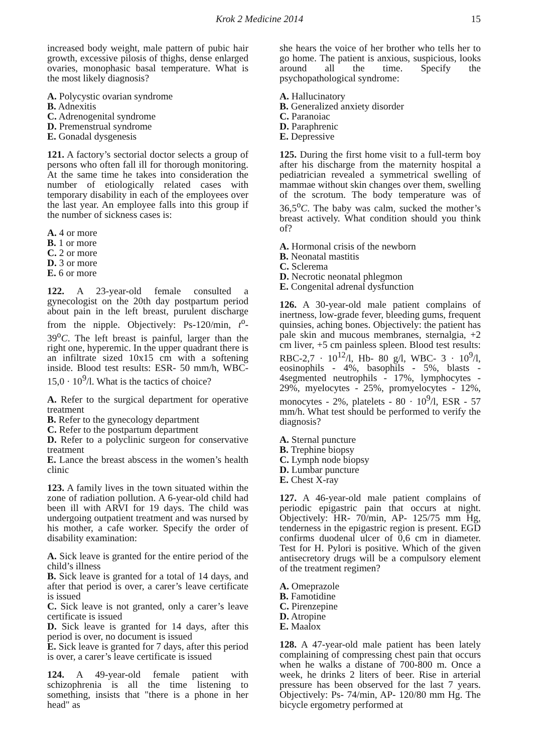Krok 2 Medicine 2014 15
increased body weight, male pattern of pubic hair growth, excessive pilosis of thighs, dense enlarged ovaries, monophasic basal temperature. What is the most likely diagnosis?
A. Polycystic ovarian syndrome
B. Adnexitis
C. Adrenogenital syndrome
D. Premenstrual syndrome
E. Gonadal dysgenesis
121. A factory’s sectorial doctor selects a group of persons who often fall ill for thorough monitoring. At the same time he takes into consideration the number of etiologically related cases with temporary disability in each of the employees over the last year. An employee falls into this group if the number of sickness cases is:
A. 4 or more
B. 1 or more
C. 2 or more
D. 3 or more
E. 6 or more
122. A 23-year-old female consulted a gynecologist on the 20th day postpartum period about pain in the left breast, purulent discharge from the nipple. Objectively: Ps-120/min, t<sup>o</sup>- 39<sup>o</sup>C. The left breast is painful, larger than the right one, hyperemic. In the upper quadrant there is an infiltrate sized 10x15 cm with a softening inside. Blood test results: ESR- 50 mm/h, WBC- 15,0 · 10<sup>9</sup>/l. What is the tactics of choice?
A. Refer to the surgical department for operative treatment
B. Refer to the gynecology department
C. Refer to the postpartum department
D. Refer to a polyclinic surgeon for conservative treatment
E. Lance the breast abscess in the women’s health clinic
123. A family lives in the town situated within the zone of radiation pollution. A 6-year-old child had been ill with ARVI for 19 days. The child was undergoing outpatient treatment and was nursed by his mother, a cafe worker. Specify the order of disability examination:
A. Sick leave is granted for the entire period of the child’s illness
B. Sick leave is granted for a total of 14 days, and after that period is over, a carer’s leave certificate is issued
C. Sick leave is not granted, only a carer’s leave certificate is issued
D. Sick leave is granted for 14 days, after this period is over, no document is issued
E. Sick leave is granted for 7 days, after this period is over, a carer’s leave certificate is issued
124. A 49-year-old female patient with schizophrenia is all the time listening to something, insists that "there is a phone in her head" as
she hears the voice of her brother who tells her to go home. The patient is anxious, suspicious, looks around all the time. Specify the psychopathological syndrome:
A. Hallucinatory
B. Generalized anxiety disorder
C. Paranoiac
D. Paraphrenic
E. Depressive
125. During the first home visit to a full-term boy after his discharge from the maternity hospital a pediatrician revealed a symmetrical swelling of mammae without skin changes over them, swelling of the scrotum. The body temperature was of 36,5<sup>o</sup>C. The baby was calm, sucked the mother’s breast actively. What condition should you think of?
A. Hormonal crisis of the newborn
B. Neonatal mastitis
C. Sclerema
D. Necrotic neonatal phlegmon
E. Congenital adrenal dysfunction
126. A 30-year-old male patient complains of inertness, low-grade fever, bleeding gums, frequent quinsies, aching bones. Objectively: the patient has pale skin and mucous membranes, sternalgia, +2 cm liver, +5 cm painless spleen. Blood test results: RBC-2,7 · 10<sup>12</sup>/l, Hb- 80 g/l, WBC- 3 · 10<sup>9</sup>/l, eosinophils - 4%, basophils - 5%, blasts - 4segmented neutrophils - 17%, lymphocytes - 29%, myelocytes - 25%, promyelocytes - 12%, monocytes - 2%, platelets - 80 · 10<sup>9</sup>/l, ESR - 57 mm/h. What test should be performed to verify the diagnosis?
A. Sternal puncture
B. Trephine biopsy
C. Lymph node biopsy
D. Lumbar puncture
E. Chest X-ray
127. A 46-year-old male patient complains of periodic epigastric pain that occurs at night. Objectively: HR- 70/min, AP- 125/75 mm Hg, tenderness in the epigastric region is present. EGD confirms duodenal ulcer of 0,6 cm in diameter. Test for H. Pylori is positive. Which of the given antisecretory drugs will be a compulsory element of the treatment regimen?
A. Omeprazole
B. Famotidine
C. Pirenzepine
D. Atropine
E. Maalox
128. A 47-year-old male patient has been lately complaining of compressing chest pain that occurs when he walks a distane of 700-800 m. Once a week, he drinks 2 liters of beer. Rise in arterial pressure has been observed for the last 7 years. Objectively: Ps- 74/min, AP- 120/80 mm Hg. The bicycle ergometry performed at